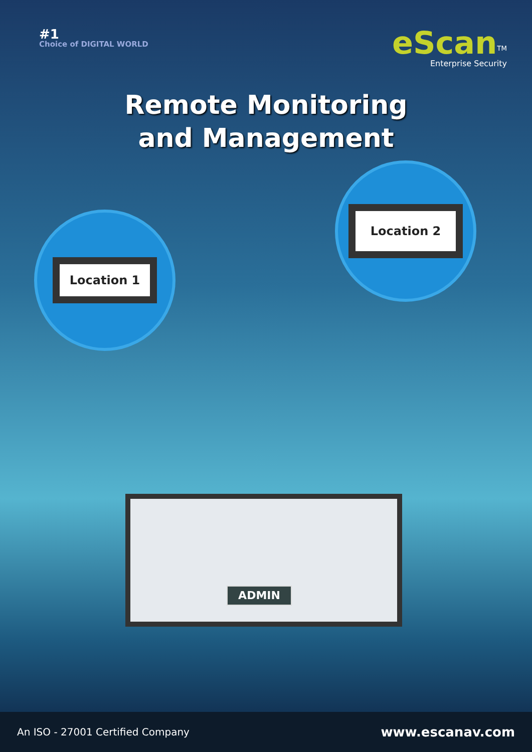#1
Choice of DIGITAL WORLD
eScan<sup>TM</sup>
Enterprise Security
Remote Monitoring
and Management
Location 1
Location 2
ADMIN
An ISO - 27001 Certified Company www.escanav.com